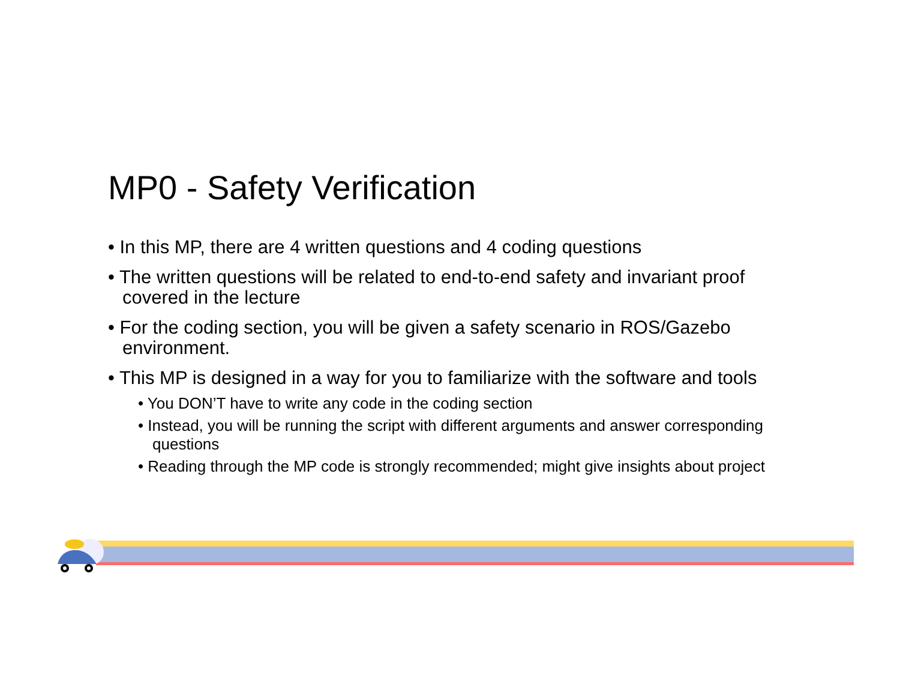MP0 - Safety Verification
• In this MP, there are 4 written questions and 4 coding questions
• The written questions will be related to end-to-end safety and invariant proof covered in the lecture
• For the coding section, you will be given a safety scenario in ROS/Gazebo environment.
• This MP is designed in a way for you to familiarize with the software and tools
• You DON’T have to write any code in the coding section
• Instead, you will be running the script with different arguments and answer corresponding questions
• Reading through the MP code is strongly recommended; might give insights about project